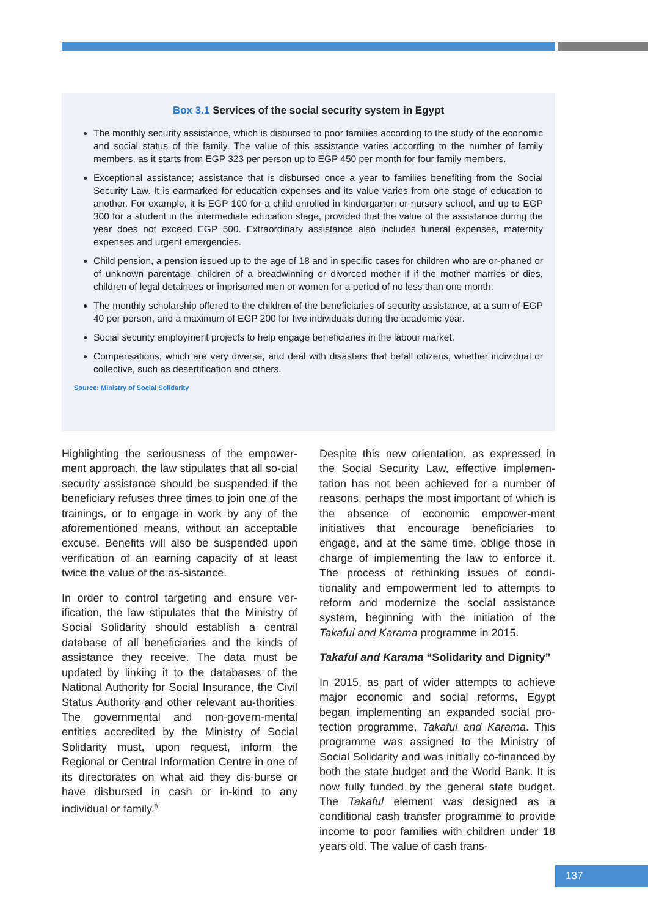Box 3.1 Services of the social security system in Egypt
The monthly security assistance, which is disbursed to poor families according to the study of the economic and social status of the family. The value of this assistance varies according to the number of family members, as it starts from EGP 323 per person up to EGP 450 per month for four family members.
Exceptional assistance; assistance that is disbursed once a year to families benefiting from the Social Security Law. It is earmarked for education expenses and its value varies from one stage of education to another. For example, it is EGP 100 for a child enrolled in kindergarten or nursery school, and up to EGP 300 for a student in the intermediate education stage, provided that the value of the assistance during the year does not exceed EGP 500. Extraordinary assistance also includes funeral expenses, maternity expenses and urgent emergencies.
Child pension, a pension issued up to the age of 18 and in specific cases for children who are or-phaned or of unknown parentage, children of a breadwinning or divorced mother if if the mother marries or dies, children of legal detainees or imprisoned men or women for a period of no less than one month.
The monthly scholarship offered to the children of the beneficiaries of security assistance, at a sum of EGP 40 per person, and a maximum of EGP 200 for five individuals during the academic year.
Social security employment projects to help engage beneficiaries in the labour market.
Compensations, which are very diverse, and deal with disasters that befall citizens, whether individual or collective, such as desertification and others.
Source: Ministry of Social Solidarity
Highlighting the seriousness of the empower-ment approach, the law stipulates that all so-cial security assistance should be suspended if the beneficiary refuses three times to join one of the trainings, or to engage in work by any of the aforementioned means, without an acceptable excuse. Benefits will also be suspended upon verification of an earning capacity of at least twice the value of the as-sistance.
In order to control targeting and ensure ver-ification, the law stipulates that the Ministry of Social Solidarity should establish a central database of all beneficiaries and the kinds of assistance they receive. The data must be updated by linking it to the databases of the National Authority for Social Insurance, the Civil Status Authority and other relevant au-thorities. The governmental and non-govern-mental entities accredited by the Ministry of Social Solidarity must, upon request, inform the Regional or Central Information Centre in one of its directorates on what aid they dis-burse or have disbursed in cash or in-kind to any individual or family.<sup>8</sup>
Despite this new orientation, as expressed in the Social Security Law, effective implemen-tation has not been achieved for a number of reasons, perhaps the most important of which is the absence of economic empower-ment initiatives that encourage beneficiaries to engage, and at the same time, oblige those in charge of implementing the law to enforce it. The process of rethinking issues of condi-tionality and empowerment led to attempts to reform and modernize the social assistance system, beginning with the initiation of the Takaful and Karama programme in 2015.
Takaful and Karama “Solidarity and Dignity”
In 2015, as part of wider attempts to achieve major economic and social reforms, Egypt began implementing an expanded social pro-tection programme, Takaful and Karama. This programme was assigned to the Ministry of Social Solidarity and was initially co-financed by both the state budget and the World Bank. It is now fully funded by the general state budget. The Takaful element was designed as a conditional cash transfer programme to provide income to poor families with children under 18 years old. The value of cash trans-
137